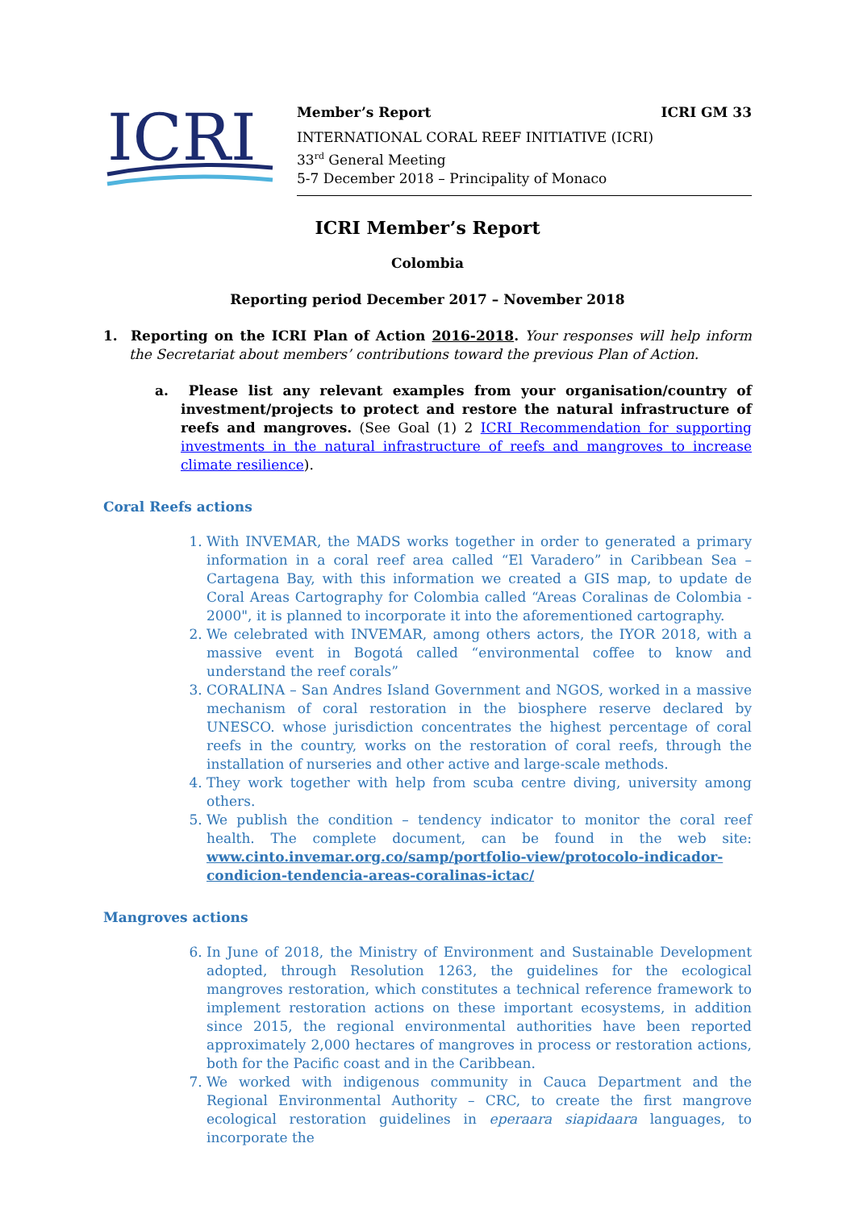ICRI
Member’s Report ICRI GM 33
INTERNATIONAL CORAL REEF INITIATIVE (ICRI)
33<sup>rd</sup> General Meeting
5-7 December 2018 – Principality of Monaco
ICRI Member’s Report
Colombia
Reporting period December 2017 – November 2018
1. Reporting on the ICRI Plan of Action 2016-2018. Your responses will help inform the Secretariat about members’ contributions toward the previous Plan of Action.
a. Please list any relevant examples from your organisation/country of investment/projects to protect and restore the natural infrastructure of reefs and mangroves. (See Goal (1) 2 ICRI Recommendation for supporting investments in the natural infrastructure of reefs and mangroves to increase climate resilience).
Coral Reefs actions
1. With INVEMAR, the MADS works together in order to generated a primary information in a coral reef area called “El Varadero” in Caribbean Sea – Cartagena Bay, with this information we created a GIS map, to update de Coral Areas Cartography for Colombia called “Areas Coralinas de Colombia - 2000", it is planned to incorporate it into the aforementioned cartography.
2. We celebrated with INVEMAR, among others actors, the IYOR 2018, with a massive event in Bogotá called “environmental coffee to know and understand the reef corals”
3. CORALINA – San Andres Island Government and NGOS, worked in a massive mechanism of coral restoration in the biosphere reserve declared by UNESCO. whose jurisdiction concentrates the highest percentage of coral reefs in the country, works on the restoration of coral reefs, through the installation of nurseries and other active and large-scale methods.
4. They work together with help from scuba centre diving, university among others.
5. We publish the condition – tendency indicator to monitor the coral reef health. The complete document, can be found in the web site: www.cinto.invemar.org.co/samp/portfolio-view/protocolo-indicador-condicion-tendencia-areas-coralinas-ictac/
Mangroves actions
6. In June of 2018, the Ministry of Environment and Sustainable Development adopted, through Resolution 1263, the guidelines for the ecological mangroves restoration, which constitutes a technical reference framework to implement restoration actions on these important ecosystems, in addition since 2015, the regional environmental authorities have been reported approximately 2,000 hectares of mangroves in process or restoration actions, both for the Pacific coast and in the Caribbean.
7. We worked with indigenous community in Cauca Department and the Regional Environmental Authority – CRC, to create the first mangrove ecological restoration guidelines in eperaara siapidaara languages, to incorporate the